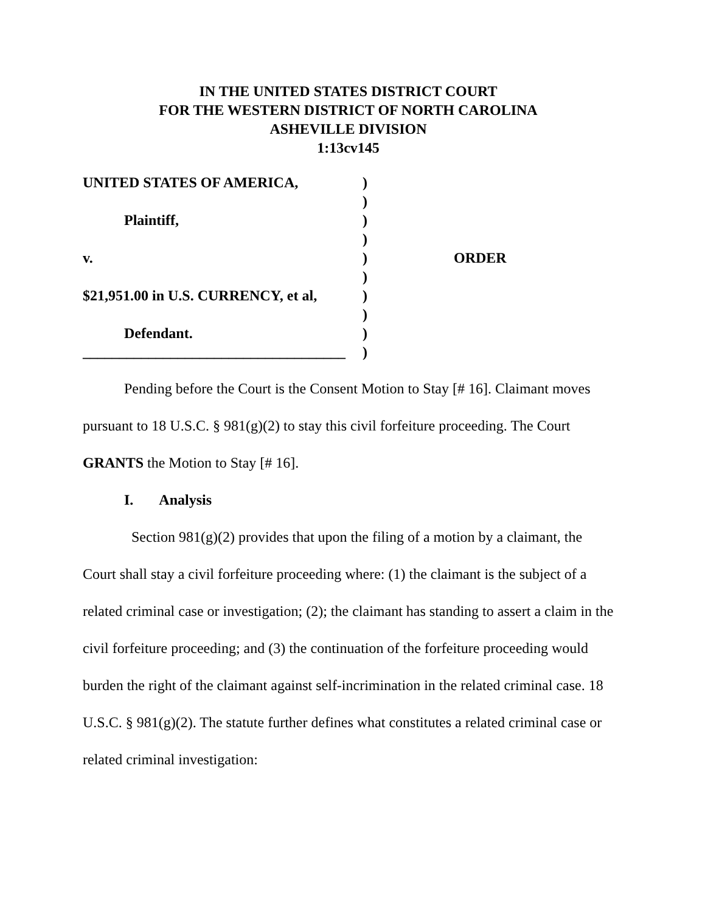IN THE UNITED STATES DISTRICT COURT
FOR THE WESTERN DISTRICT OF NORTH CAROLINA
ASHEVILLE DIVISION
1:13cv145
UNITED STATES OF AMERICA,
)
)
Plaintiff,
)
)
v.
)
ORDER
)
$21,951.00 in U.S. CURRENCY, et al,
)
)
Defendant.
)
____________________________________
)
Pending before the Court is the Consent Motion to Stay [# 16]. Claimant moves pursuant to 18 U.S.C. § 981(g)(2) to stay this civil forfeiture proceeding. The Court GRANTS the Motion to Stay [# 16].
I. Analysis
Section 981(g)(2) provides that upon the filing of a motion by a claimant, the Court shall stay a civil forfeiture proceeding where: (1) the claimant is the subject of a related criminal case or investigation; (2); the claimant has standing to assert a claim in the civil forfeiture proceeding; and (3) the continuation of the forfeiture proceeding would burden the right of the claimant against self-incrimination in the related criminal case. 18 U.S.C. § 981(g)(2). The statute further defines what constitutes a related criminal case or related criminal investigation: